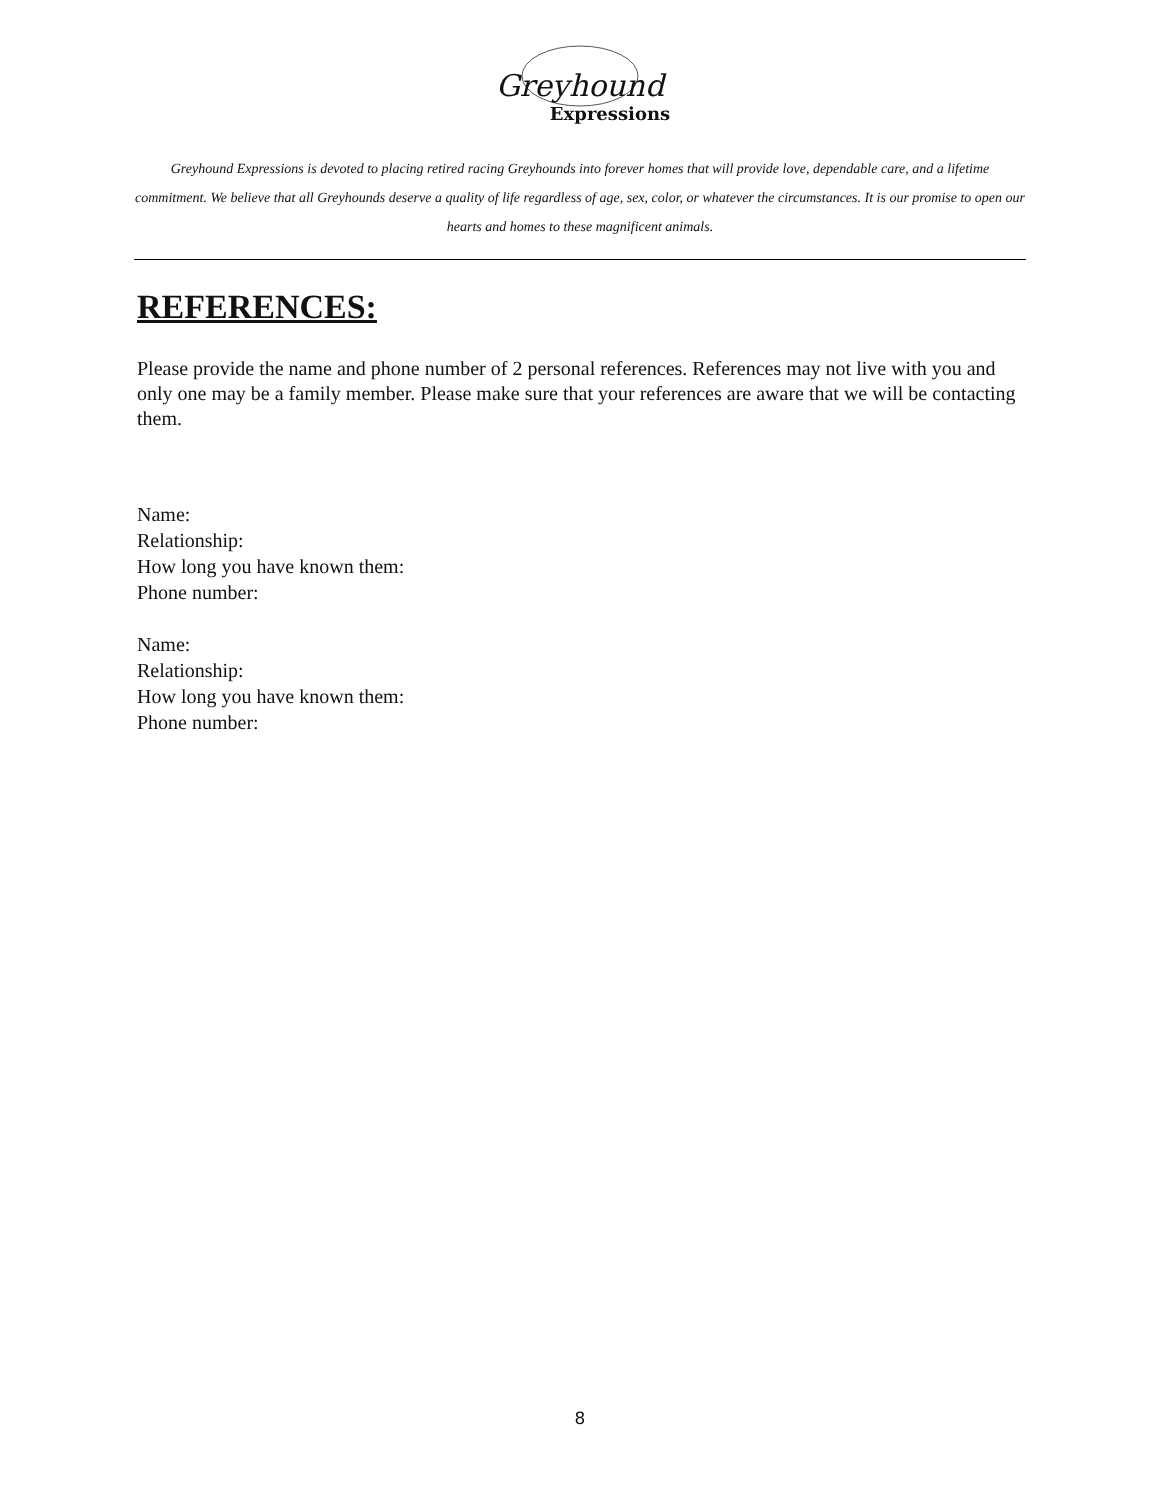Greyhound
Expressions
Greyhound Expressions is devoted to placing retired racing Greyhounds into forever homes that will provide love, dependable care, and a lifetime commitment. We believe that all Greyhounds deserve a quality of life regardless of age, sex, color, or whatever the circumstances. It is our promise to open our hearts and homes to these magnificent animals.
REFERENCES:
Please provide the name and phone number of 2 personal references. References may not live with you and only one may be a family member. Please make sure that your references are aware that we will be contacting them.
Name:
Relationship:
How long you have known them:
Phone number:
Name:
Relationship:
How long you have known them:
Phone number:
8